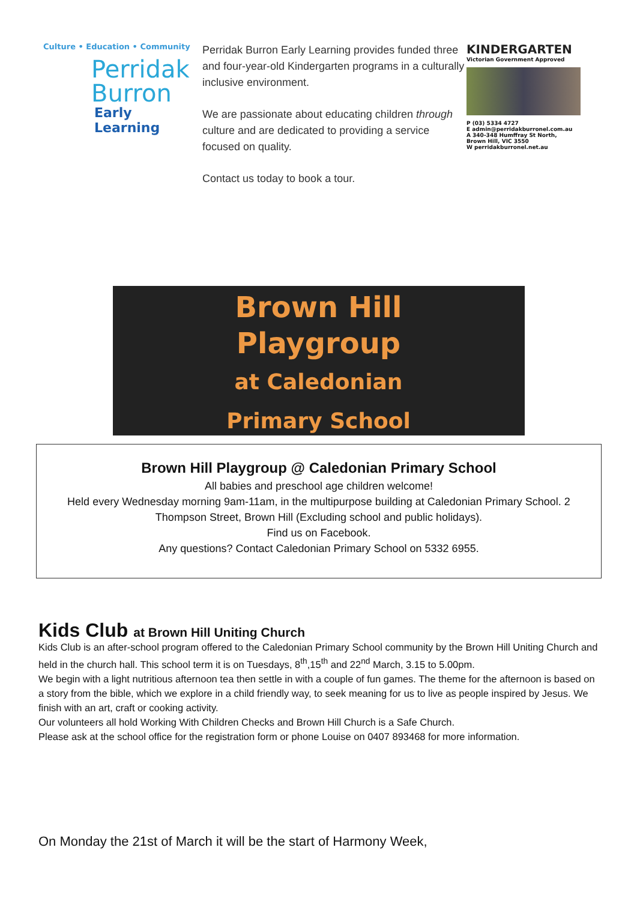Culture • Education • Community
Perridak
Burron
Early Learning
Perridak Burron Early Learning provides funded three and four-year-old Kindergarten programs in a culturally inclusive environment.
We are passionate about educating children through culture and are dedicated to providing a service focused on quality.
Contact us today to book a tour.
KINDERGARTEN
Victorian Government Approved
P (03) 5334 4727
E admin@perridakburronel.com.au
A 340-348 Humffray St North,
Brown Hill, VIC 3550
W perridakburronel.net.au
Brown Hill
Playgroup
at Caledonian
Primary School
Brown Hill Playgroup @ Caledonian Primary School
All babies and preschool age children welcome!
Held every Wednesday morning 9am-11am, in the multipurpose building at Caledonian Primary School. 2 Thompson Street, Brown Hill (Excluding school and public holidays).
Find us on Facebook.
Any questions? Contact Caledonian Primary School on 5332 6955.
Kids Club at Brown Hill Uniting Church
Kids Club is an after-school program offered to the Caledonian Primary School community by the Brown Hill Uniting Church and held in the church hall. This school term it is on Tuesdays, 8<sup>th</sup>,15<sup>th</sup> and 22<sup>nd</sup> March, 3.15 to 5.00pm.
We begin with a light nutritious afternoon tea then settle in with a couple of fun games. The theme for the afternoon is based on a story from the bible, which we explore in a child friendly way, to seek meaning for us to live as people inspired by Jesus. We finish with an art, craft or cooking activity.
Our volunteers all hold Working With Children Checks and Brown Hill Church is a Safe Church.
Please ask at the school office for the registration form or phone Louise on 0407 893468 for more information.
On Monday the 21st of March it will be the start of Harmony Week,